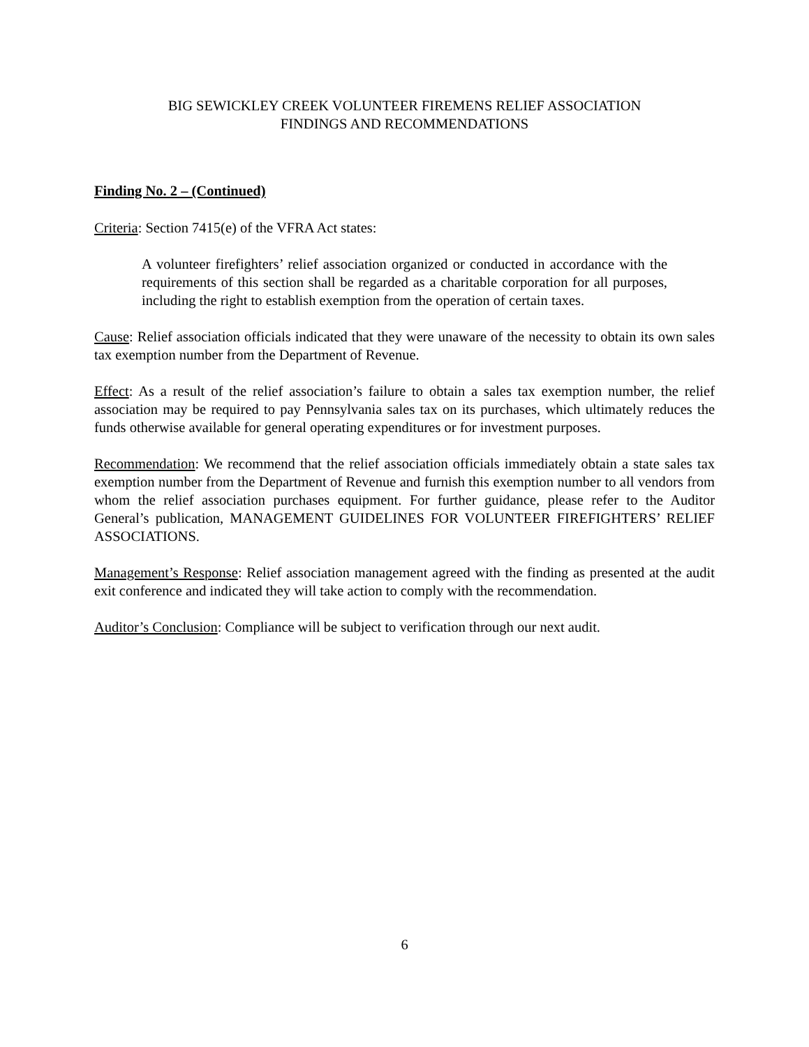BIG SEWICKLEY CREEK VOLUNTEER FIREMENS RELIEF ASSOCIATION
FINDINGS AND RECOMMENDATIONS
Finding No. 2 – (Continued)
Criteria: Section 7415(e) of the VFRA Act states:
A volunteer firefighters’ relief association organized or conducted in accordance with the requirements of this section shall be regarded as a charitable corporation for all purposes, including the right to establish exemption from the operation of certain taxes.
Cause: Relief association officials indicated that they were unaware of the necessity to obtain its own sales tax exemption number from the Department of Revenue.
Effect: As a result of the relief association’s failure to obtain a sales tax exemption number, the relief association may be required to pay Pennsylvania sales tax on its purchases, which ultimately reduces the funds otherwise available for general operating expenditures or for investment purposes.
Recommendation: We recommend that the relief association officials immediately obtain a state sales tax exemption number from the Department of Revenue and furnish this exemption number to all vendors from whom the relief association purchases equipment. For further guidance, please refer to the Auditor General’s publication, MANAGEMENT GUIDELINES FOR VOLUNTEER FIREFIGHTERS’ RELIEF ASSOCIATIONS.
Management’s Response: Relief association management agreed with the finding as presented at the audit exit conference and indicated they will take action to comply with the recommendation.
Auditor’s Conclusion: Compliance will be subject to verification through our next audit.
6